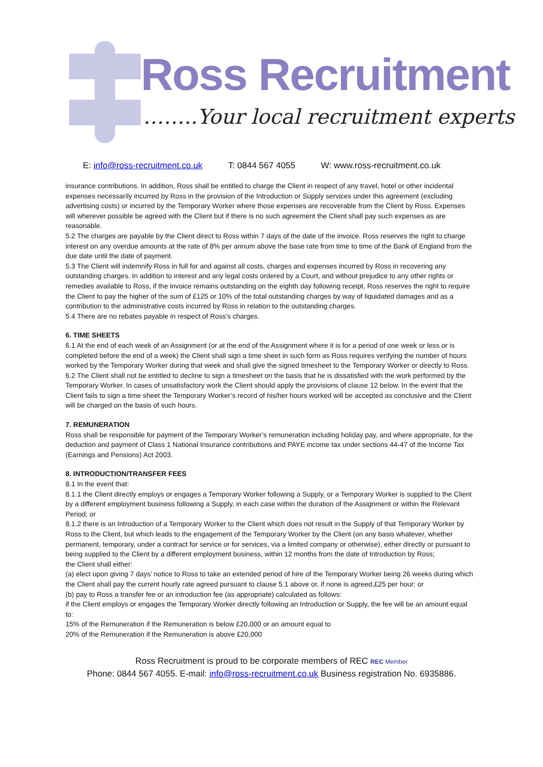Ross Recruitment
……..Your local recruitment experts
E: info@ross-recruitment.co.uk T: 0844 567 4055 W: www.ross-recruitment.co.uk
insurance contributions. In addition, Ross shall be entitled to charge the Client in respect of any travel, hotel or other incidental expenses necessarily incurred by Ross in the provision of the Introduction or Supply services under this agreement (excluding advertising costs) or incurred by the Temporary Worker where those expenses are recoverable from the Client by Ross. Expenses will wherever possible be agreed with the Client but if there is no such agreement the Client shall pay such expenses as are reasonable.
5.2 The charges are payable by the Client direct to Ross within 7 days of the date of the invoice. Ross reserves the right to charge interest on any overdue amounts at the rate of 8% per annum above the base rate from time to time of the Bank of England from the due date until the date of payment.
5.3 The Client will indemnify Ross in full for and against all costs, charges and expenses incurred by Ross in recovering any outstanding charges. In addition to interest and any legal costs ordered by a Court, and without prejudice to any other rights or remedies available to Ross, if the invoice remains outstanding on the eighth day following receipt, Ross reserves the right to require the Client to pay the higher of the sum of £125 or 10% of the total outstanding charges by way of liquidated damages and as a contribution to the administrative costs incurred by Ross in relation to the outstanding charges.
5.4 There are no rebates payable in respect of Ross’s charges.
6. TIME SHEETS
6.1 At the end of each week of an Assignment (or at the end of the Assignment where it is for a period of one week or less or is completed before the end of a week) the Client shall sign a time sheet in such form as Ross requires verifying the number of hours worked by the Temporary Worker during that week and shall give the signed timesheet to the Temporary Worker or directly to Ross.
6.2 The Client shall not be entitled to decline to sign a timesheet on the basis that he is dissatisfied with the work performed by the Temporary Worker. In cases of unsatisfactory work the Client should apply the provisions of clause 12 below. In the event that the Client fails to sign a time sheet the Temporary Worker’s record of his/her hours worked will be accepted as conclusive and the Client will be charged on the basis of such hours.
7. REMUNERATION
Ross shall be responsible for payment of the Temporary Worker’s remuneration including holiday pay, and where appropriate, for the deduction and payment of Class 1 National Insurance contributions and PAYE income tax under sections 44-47 of the Income Tax (Earnings and Pensions) Act 2003.
8. INTRODUCTION/TRANSFER FEES
8.1 In the event that:
8.1.1 the Client directly employs or engages a Temporary Worker following a Supply, or a Temporary Worker is supplied to the Client by a different employment business following a Supply, in each case within the duration of the Assignment or within the Relevant Period; or
8.1.2 there is an Introduction of a Temporary Worker to the Client which does not result in the Supply of that Temporary Worker by Ross to the Client, but which leads to the engagement of the Temporary Worker by the Client (on any basis whatever, whether permanent, temporary, under a contract for service or for services, via a limited company or otherwise), either directly or pursuant to being supplied to the Client by a different employment business, within 12 months from the date of Introduction by Ross;
the Client shall either:
(a) elect upon giving 7 days’ notice to Ross to take an extended period of hire of the Temporary Worker being 26 weeks during which the Client shall pay the current hourly rate agreed pursuant to clause 5.1 above or, if none is agreed,£25 per hour; or
(b) pay to Ross a transfer fee or an introduction fee (as appropriate) calculated as follows:
if the Client employs or engages the Temporary Worker directly following an Introduction or Supply, the fee will be an amount equal to:
15% of the Remuneration if the Remuneration is below £20,000 or an amount equal to
20% of the Remuneration if the Remuneration is above £20,000
Ross Recruitment is proud to be corporate members of REC REC Member
Phone: 0844 567 4055. E-mail: info@ross-recruitment.co.uk Business registration No. 6935886.